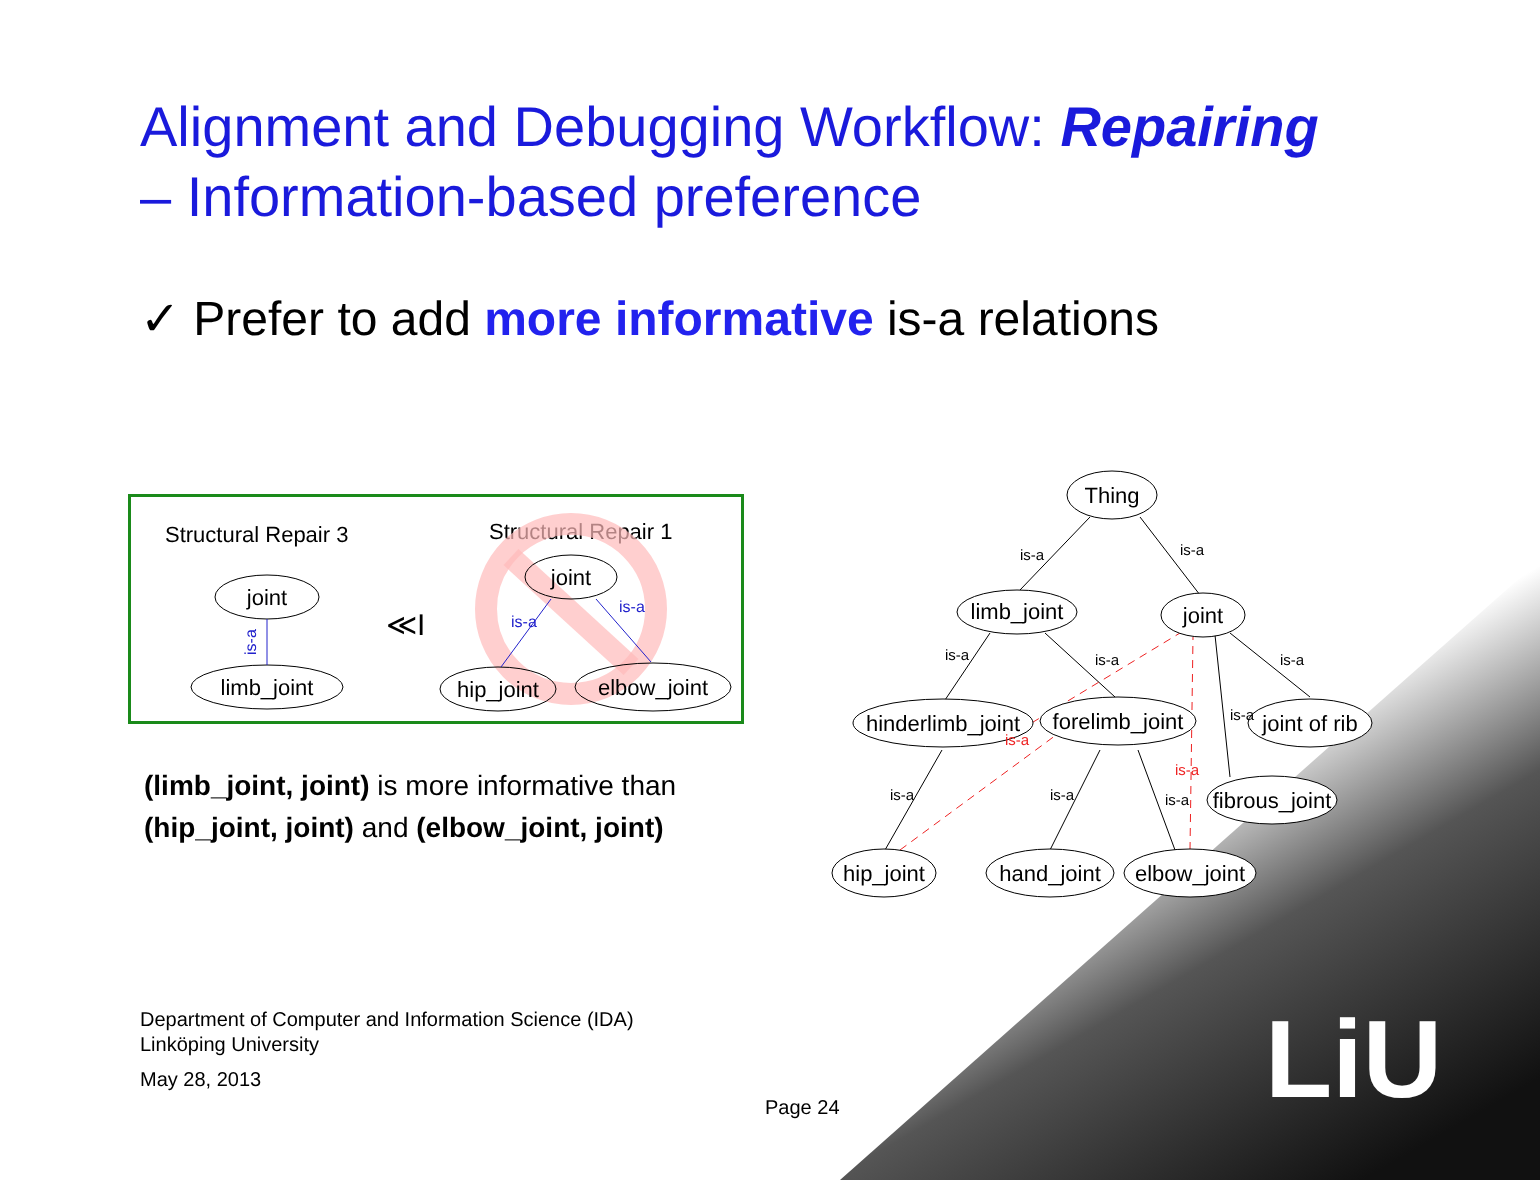LiU
Alignment and Debugging Workflow: Repairing
– Information-based preference
✓ Prefer to add more informative is-a relations
Structural Repair 3
Structural Repair 1
joint
limb_joint
is-a
≪I
joint
hip_joint
elbow_joint
is-a
is-a
(limb_joint, joint) is more informative than
(hip_joint, joint) and (elbow_joint, joint)
Thing
limb_joint
joint
hinderlimb_joint
forelimb_joint
joint of rib
fibrous_joint
hip_joint
hand_joint
elbow_joint
is-a
is-a
is-a
is-a
is-a
is-a
is-a
is-a
is-a
is-a
is-a
Department of Computer and Information Science (IDA)
Linköping University
May 28, 2013
Page 24